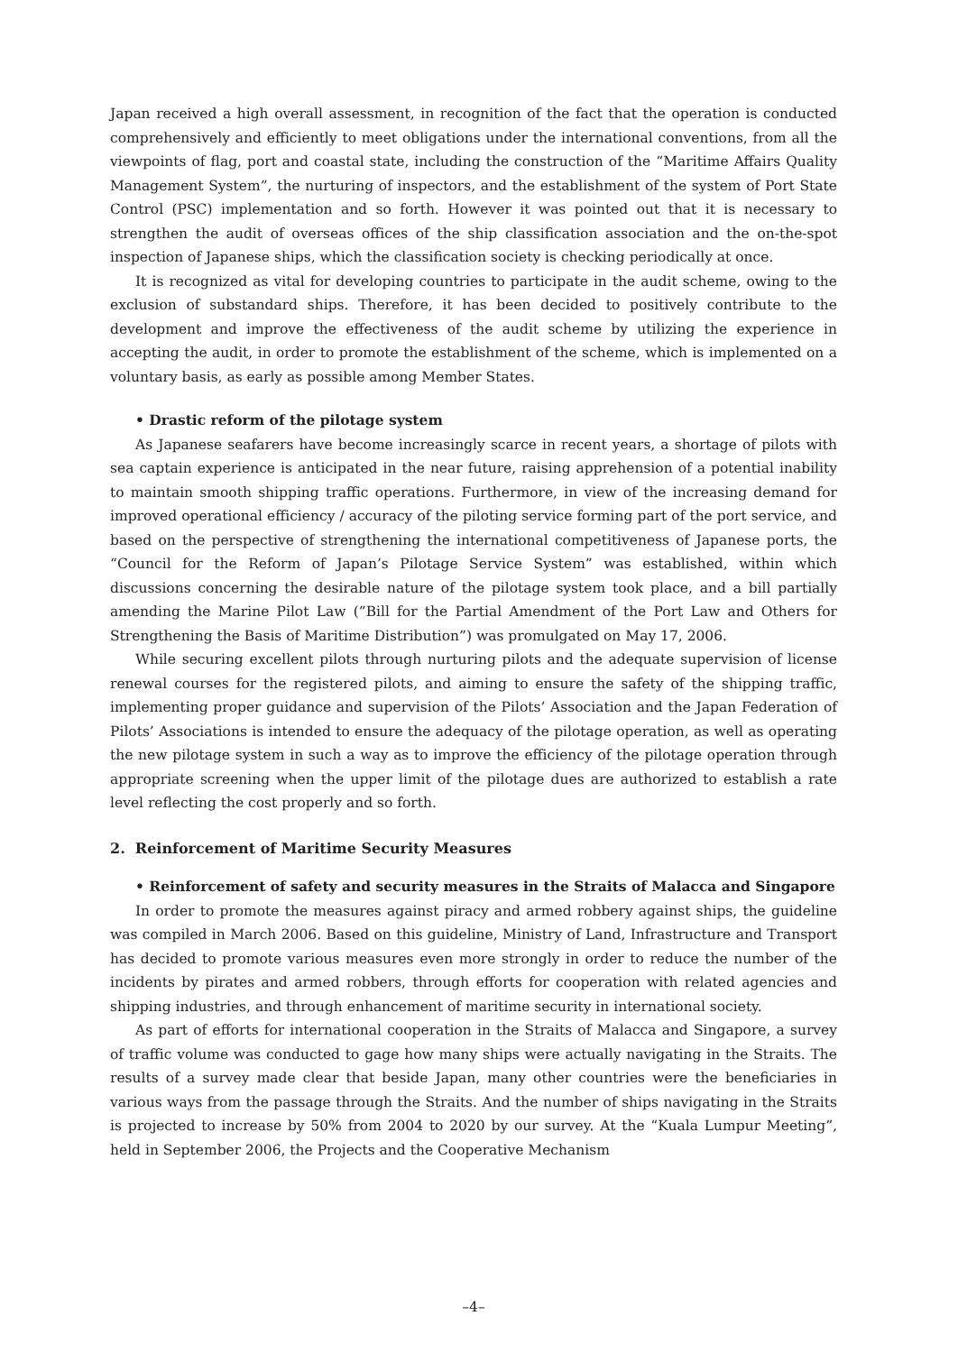Japan received a high overall assessment, in recognition of the fact that the operation is conducted comprehensively and efficiently to meet obligations under the international conventions, from all the viewpoints of flag, port and coastal state, including the construction of the “Maritime Affairs Quality Management System”, the nurturing of inspectors, and the establishment of the system of Port State Control (PSC) implementation and so forth. However it was pointed out that it is necessary to strengthen the audit of overseas offices of the ship classification association and the on-the-spot inspection of Japanese ships, which the classification society is checking periodically at once.
It is recognized as vital for developing countries to participate in the audit scheme, owing to the exclusion of substandard ships. Therefore, it has been decided to positively contribute to the development and improve the effectiveness of the audit scheme by utilizing the experience in accepting the audit, in order to promote the establishment of the scheme, which is implemented on a voluntary basis, as early as possible among Member States.
• Drastic reform of the pilotage system
As Japanese seafarers have become increasingly scarce in recent years, a shortage of pilots with sea captain experience is anticipated in the near future, raising apprehension of a potential inability to maintain smooth shipping traffic operations. Furthermore, in view of the increasing demand for improved operational efficiency / accuracy of the piloting service forming part of the port service, and based on the perspective of strengthening the international competitiveness of Japanese ports, the “Council for the Reform of Japan’s Pilotage Service System” was established, within which discussions concerning the desirable nature of the pilotage system took place, and a bill partially amending the Marine Pilot Law (”Bill for the Partial Amendment of the Port Law and Others for Strengthening the Basis of Maritime Distribution”) was promulgated on May 17, 2006.
While securing excellent pilots through nurturing pilots and the adequate supervision of license renewal courses for the registered pilots, and aiming to ensure the safety of the shipping traffic, implementing proper guidance and supervision of the Pilots’ Association and the Japan Federation of Pilots’ Associations is intended to ensure the adequacy of the pilotage operation, as well as operating the new pilotage system in such a way as to improve the efficiency of the pilotage operation through appropriate screening when the upper limit of the pilotage dues are authorized to establish a rate level reflecting the cost properly and so forth.
2. Reinforcement of Maritime Security Measures
• Reinforcement of safety and security measures in the Straits of Malacca and Singapore
In order to promote the measures against piracy and armed robbery against ships, the guideline was compiled in March 2006. Based on this guideline, Ministry of Land, Infrastructure and Transport has decided to promote various measures even more strongly in order to reduce the number of the incidents by pirates and armed robbers, through efforts for cooperation with related agencies and shipping industries, and through enhancement of maritime security in international society.
As part of efforts for international cooperation in the Straits of Malacca and Singapore, a survey of traffic volume was conducted to gage how many ships were actually navigating in the Straits. The results of a survey made clear that beside Japan, many other countries were the beneficiaries in various ways from the passage through the Straits. And the number of ships navigating in the Straits is projected to increase by 50% from 2004 to 2020 by our survey. At the “Kuala Lumpur Meeting”, held in September 2006, the Projects and the Cooperative Mechanism
–4–